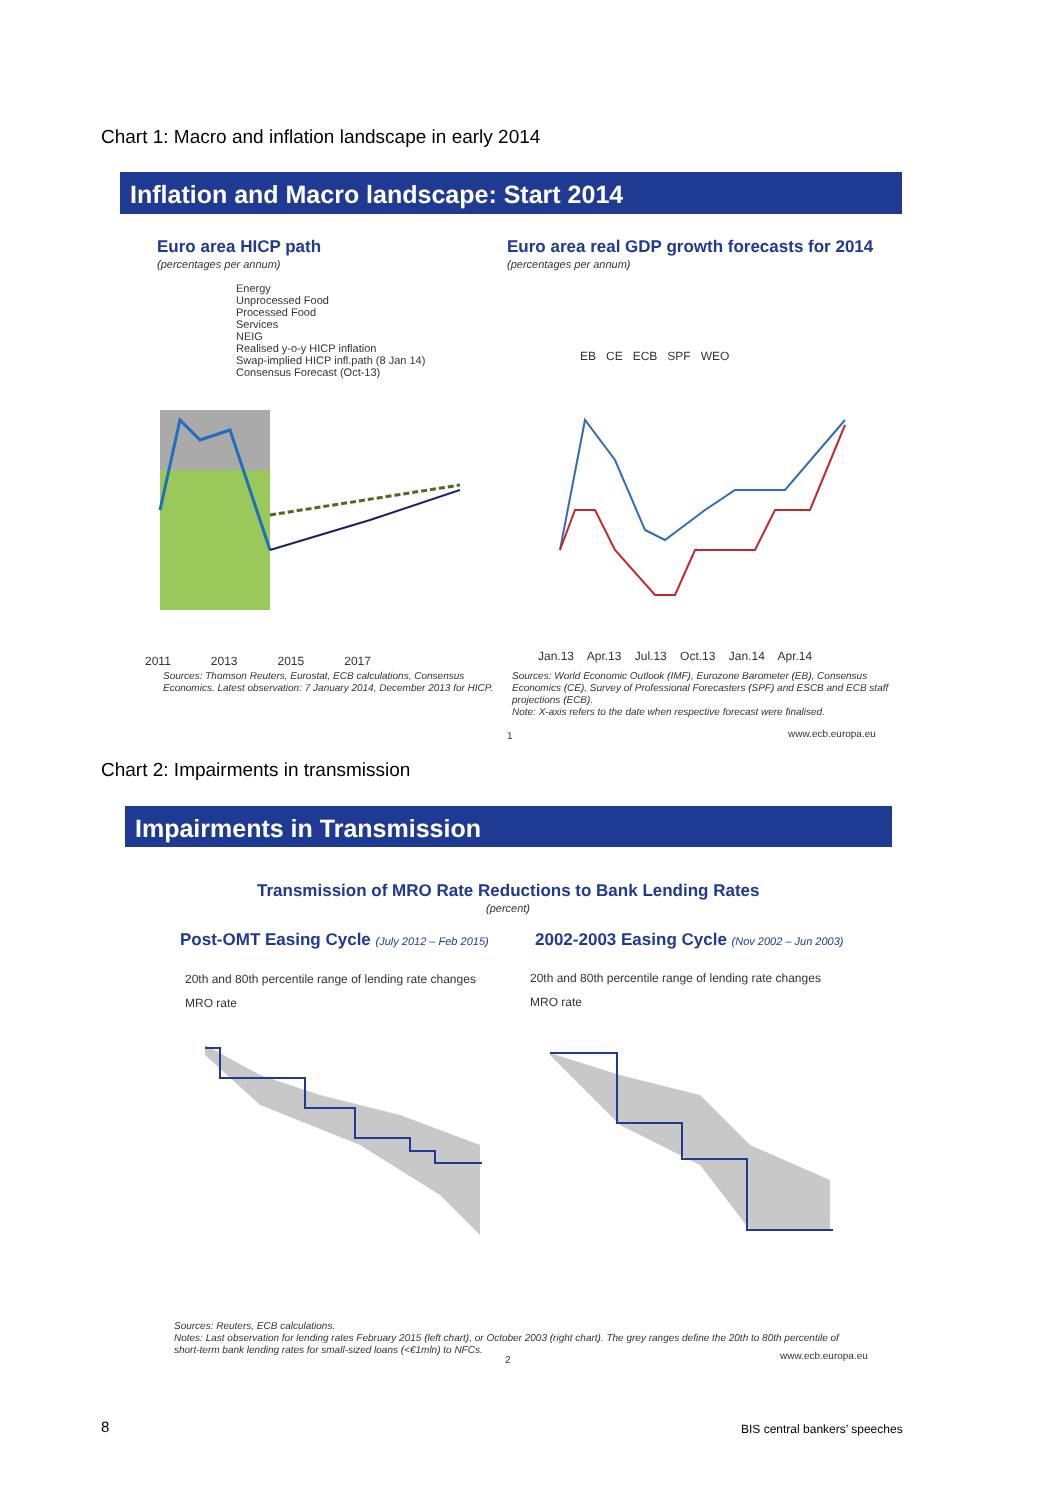Chart 1: Macro and inflation landscape in early 2014
Inflation and Macro landscape: Start 2014
Euro area HICP path
(percentages per annum)
Euro area real GDP growth forecasts for 2014
(percentages per annum)
Energy
Unprocessed Food
Processed Food
Services
NEIG
Realised y-o-y HICP inflation
Swap-implied HICP infl.path (8 Jan 14)
Consensus Forecast (Oct-13)
2011 2013 2015 2017
Sources: Thomson Reuters, Eurostat, ECB calculations, Consensus
Economics. Latest observation: 7 January 2014, December 2013 for HICP.
EB CE ECB SPF WEO
Jan.13 Apr.13 Jul.13 Oct.13 Jan.14 Apr.14
Sources: World Economic Outlook (IMF), Eurozone Barometer (EB), Consensus
Economics (CE), Survey of Professional Forecasters (SPF) and ESCB and ECB staff
projections (ECB).
Note: X-axis refers to the date when respective forecast were finalised.
1 www.ecb.europa.eu
Chart 2: Impairments in transmission
Impairments in Transmission
Transmission of MRO Rate Reductions to Bank Lending Rates
(percent)
Post-OMT Easing Cycle (July 2012 – Feb 2015)
2002-2003 Easing Cycle (Nov 2002 – Jun 2003)
20th and 80th percentile range of lending rate changes
MRO rate
20th and 80th percentile range of lending rate changes
MRO rate
Sources: Reuters, ECB calculations.
Notes: Last observation for lending rates February 2015 (left chart), or October 2003 (right chart). The grey ranges define the 20th to 80th percentile of
short-term bank lending rates for small-sized loans (<€1mln) to NFCs.
2 www.ecb.europa.eu
8 BIS central bankers’ speeches